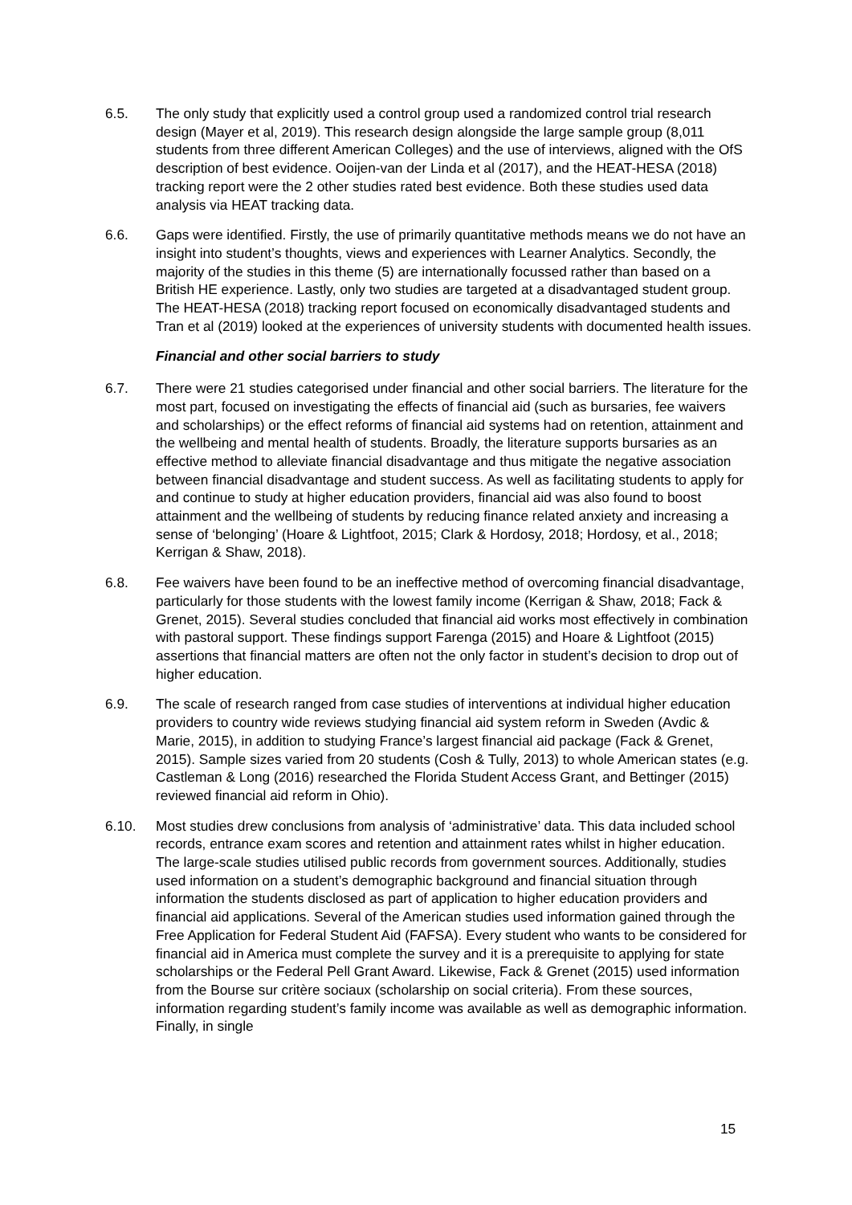6.5. The only study that explicitly used a control group used a randomized control trial research design (Mayer et al, 2019). This research design alongside the large sample group (8,011 students from three different American Colleges) and the use of interviews, aligned with the OfS description of best evidence. Ooijen-van der Linda et al (2017), and the HEAT-HESA (2018) tracking report were the 2 other studies rated best evidence. Both these studies used data analysis via HEAT tracking data.
6.6. Gaps were identified. Firstly, the use of primarily quantitative methods means we do not have an insight into student’s thoughts, views and experiences with Learner Analytics. Secondly, the majority of the studies in this theme (5) are internationally focussed rather than based on a British HE experience. Lastly, only two studies are targeted at a disadvantaged student group. The HEAT-HESA (2018) tracking report focused on economically disadvantaged students and Tran et al (2019) looked at the experiences of university students with documented health issues.
Financial and other social barriers to study
6.7. There were 21 studies categorised under financial and other social barriers. The literature for the most part, focused on investigating the effects of financial aid (such as bursaries, fee waivers and scholarships) or the effect reforms of financial aid systems had on retention, attainment and the wellbeing and mental health of students. Broadly, the literature supports bursaries as an effective method to alleviate financial disadvantage and thus mitigate the negative association between financial disadvantage and student success. As well as facilitating students to apply for and continue to study at higher education providers, financial aid was also found to boost attainment and the wellbeing of students by reducing finance related anxiety and increasing a sense of ‘belonging’ (Hoare & Lightfoot, 2015; Clark & Hordosy, 2018; Hordosy, et al., 2018; Kerrigan & Shaw, 2018).
6.8. Fee waivers have been found to be an ineffective method of overcoming financial disadvantage, particularly for those students with the lowest family income (Kerrigan & Shaw, 2018; Fack & Grenet, 2015). Several studies concluded that financial aid works most effectively in combination with pastoral support. These findings support Farenga (2015) and Hoare & Lightfoot (2015) assertions that financial matters are often not the only factor in student’s decision to drop out of higher education.
6.9. The scale of research ranged from case studies of interventions at individual higher education providers to country wide reviews studying financial aid system reform in Sweden (Avdic & Marie, 2015), in addition to studying France’s largest financial aid package (Fack & Grenet, 2015). Sample sizes varied from 20 students (Cosh & Tully, 2013) to whole American states (e.g. Castleman & Long (2016) researched the Florida Student Access Grant, and Bettinger (2015) reviewed financial aid reform in Ohio).
6.10. Most studies drew conclusions from analysis of ‘administrative’ data. This data included school records, entrance exam scores and retention and attainment rates whilst in higher education. The large-scale studies utilised public records from government sources. Additionally, studies used information on a student’s demographic background and financial situation through information the students disclosed as part of application to higher education providers and financial aid applications. Several of the American studies used information gained through the Free Application for Federal Student Aid (FAFSA). Every student who wants to be considered for financial aid in America must complete the survey and it is a prerequisite to applying for state scholarships or the Federal Pell Grant Award. Likewise, Fack & Grenet (2015) used information from the Bourse sur critère sociaux (scholarship on social criteria). From these sources, information regarding student’s family income was available as well as demographic information. Finally, in single
15